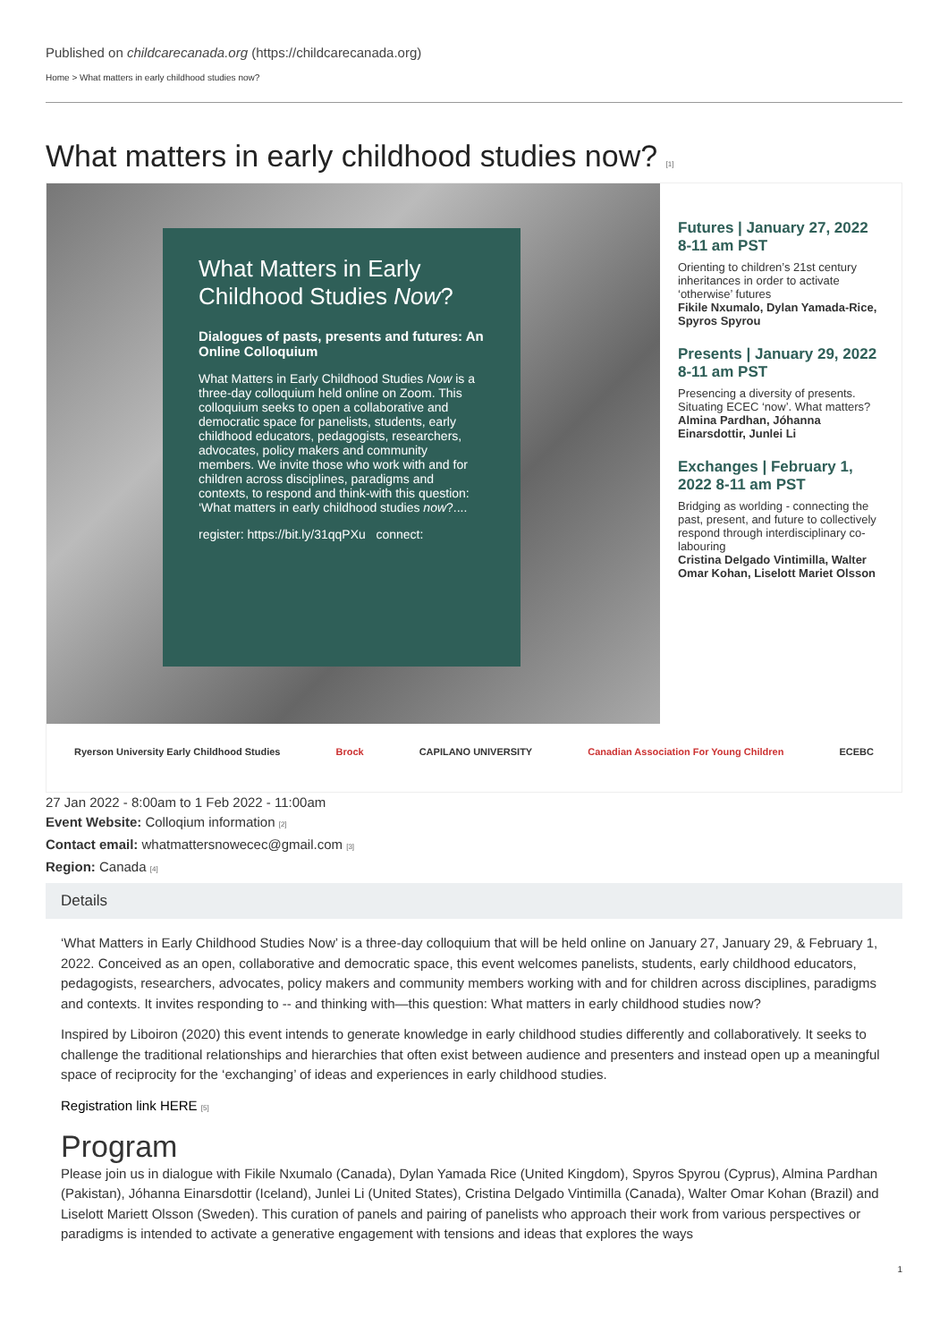Published on childcarecanada.org (https://childcarecanada.org)
Home > What matters in early childhood studies now?
What matters in early childhood studies now? [1]
What Matters in Early Childhood Studies Now?
Dialogues of pasts, presents and futures: An Online Colloquium
What Matters in Early Childhood Studies Now is a three-day colloquium held online on Zoom. This colloquium seeks to open a collaborative and democratic space for panelists, students, early childhood educators, pedagogists, researchers, advocates, policy makers and community members. We invite those who work with and for children across disciplines, paradigms and contexts, to respond and think-with this question: ‘What matters in early childhood studies now?....
register: https://bit.ly/31qqPXu connect:
Futures | January 27, 2022 8-11 am PST
Orienting to children’s 21st century inheritances in order to activate ‘otherwise’ futures
Fikile Nxumalo, Dylan Yamada-Rice, Spyros Spyrou
Presents | January 29, 2022 8-11 am PST
Presencing a diversity of presents. Situating ECEC ‘now’. What matters?
Almina Pardhan, Jóhanna Einarsdottir, Junlei Li
Exchanges | February 1, 2022 8-11 am PST
Bridging as worlding - connecting the past, present, and future to collectively respond through interdisciplinary co-labouring
Cristina Delgado Vintimilla, Walter Omar Kohan, Liselott Mariet Olsson
Ryerson University Early Childhood Studies Brock CAPILANO UNIVERSITY Canadian Association For Young Children ECEBC
27 Jan 2022 - 8:00am to 1 Feb 2022 - 11:00am
Event Website: Colloqium information [2]
Contact email: whatmattersnowecec@gmail.com [3]
Region: Canada [4]
Details
‘What Matters in Early Childhood Studies Now’ is a three-day colloquium that will be held online on January 27, January 29, & February 1, 2022. Conceived as an open, collaborative and democratic space, this event welcomes panelists, students, early childhood educators, pedagogists, researchers, advocates, policy makers and community members working with and for children across disciplines, paradigms and contexts. It invites responding to -- and thinking with—this question: What matters in early childhood studies now?
Inspired by Liboiron (2020) this event intends to generate knowledge in early childhood studies differently and collaboratively. It seeks to challenge the traditional relationships and hierarchies that often exist between audience and presenters and instead open up a meaningful space of reciprocity for the ‘exchanging’ of ideas and experiences in early childhood studies.
Registration link HERE [5]
Program
Please join us in dialogue with Fikile Nxumalo (Canada), Dylan Yamada Rice (United Kingdom), Spyros Spyrou (Cyprus), Almina Pardhan (Pakistan), Jóhanna Einarsdottir (Iceland), Junlei Li (United States), Cristina Delgado Vintimilla (Canada), Walter Omar Kohan (Brazil) and Liselott Mariett Olsson (Sweden). This curation of panels and pairing of panelists who approach their work from various perspectives or paradigms is intended to activate a generative engagement with tensions and ideas that explores the ways
1